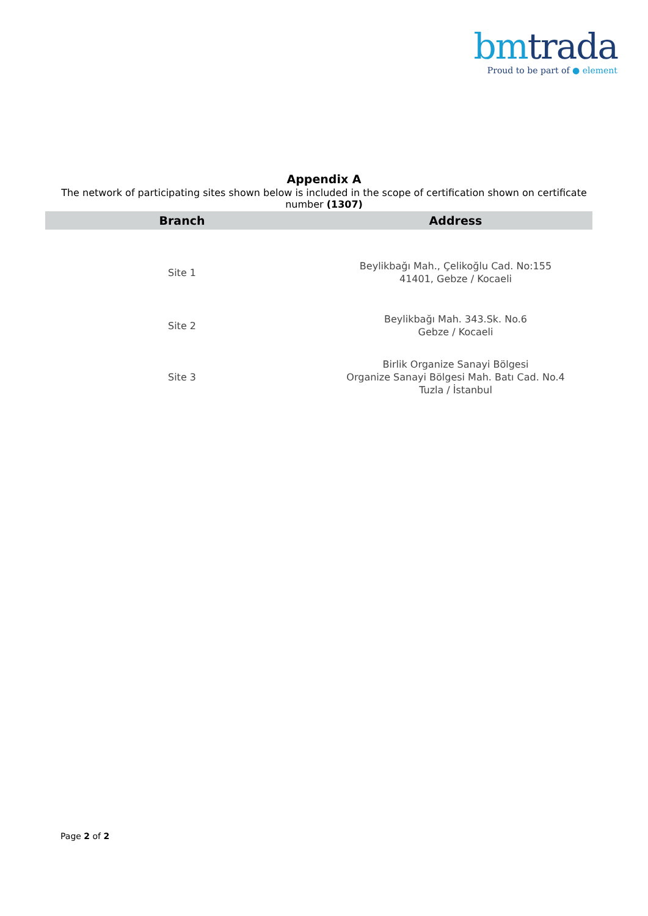bm trada
Proud to be part of ● element
Appendix A
The network of participating sites shown below is included in the scope of certification shown on certificate number (1307)
| Branch | Address |
| --- | --- |
| Site 1 | Beylikbağı Mah., Çelikoğlu Cad. No:155 41401, Gebze / Kocaeli |
| Site 2 | Beylikbağı Mah. 343.Sk. No.6 Gebze / Kocaeli |
| Site 3 | Birlik Organize Sanayi Bölgesi Organize Sanayi Bölgesi Mah. Batı Cad. No.4 Tuzla / İstanbul |
Page 2 of 2